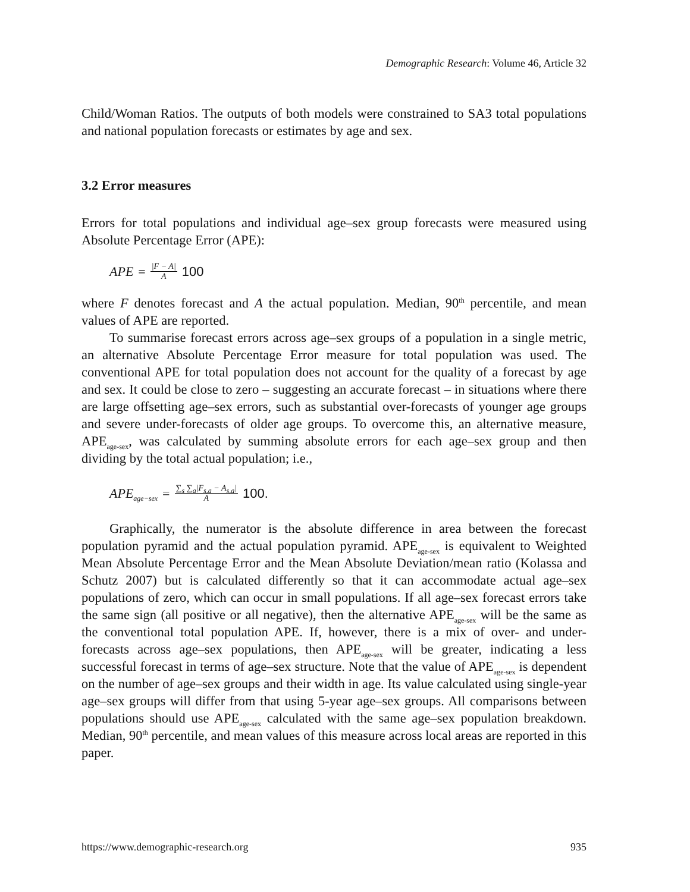Demographic Research: Volume 46, Article 32
Child/Woman Ratios. The outputs of both models were constrained to SA3 total populations and national population forecasts or estimates by age and sex.
3.2 Error measures
Errors for total populations and individual age–sex group forecasts were measured using Absolute Percentage Error (APE):
APE = |F − A| A 100
where F denotes forecast and A the actual population. Median, 90<sup>th</sup> percentile, and mean values of APE are reported.
To summarise forecast errors across age–sex groups of a population in a single metric, an alternative Absolute Percentage Error measure for total population was used. The conventional APE for total population does not account for the quality of a forecast by age and sex. It could be close to zero – suggesting an accurate forecast – in situations where there are large offsetting age–sex errors, such as substantial over-forecasts of younger age groups and severe under-forecasts of older age groups. To overcome this, an alternative measure, APE<sub>age-sex</sub>, was calculated by summing absolute errors for each age–sex group and then dividing by the total actual population; i.e.,
APE<sub>age−sex</sub> = ∑<sub>s</sub> ∑<sub>a</sub>|F<sub>s,a</sub> − A<sub>s,a</sub>| A 100.
Graphically, the numerator is the absolute difference in area between the forecast population pyramid and the actual population pyramid. APE<sub>age-sex</sub> is equivalent to Weighted Mean Absolute Percentage Error and the Mean Absolute Deviation/mean ratio (Kolassa and Schutz 2007) but is calculated differently so that it can accommodate actual age–sex populations of zero, which can occur in small populations. If all age–sex forecast errors take the same sign (all positive or all negative), then the alternative APE<sub>age-sex</sub> will be the same as the conventional total population APE. If, however, there is a mix of over- and under-forecasts across age–sex populations, then APE<sub>age-sex</sub> will be greater, indicating a less successful forecast in terms of age–sex structure. Note that the value of APE<sub>age-sex</sub> is dependent on the number of age–sex groups and their width in age. Its value calculated using single-year age–sex groups will differ from that using 5-year age–sex groups. All comparisons between populations should use APE<sub>age-sex</sub> calculated with the same age–sex population breakdown. Median, 90<sup>th</sup> percentile, and mean values of this measure across local areas are reported in this paper.
https://www.demographic-research.org 935